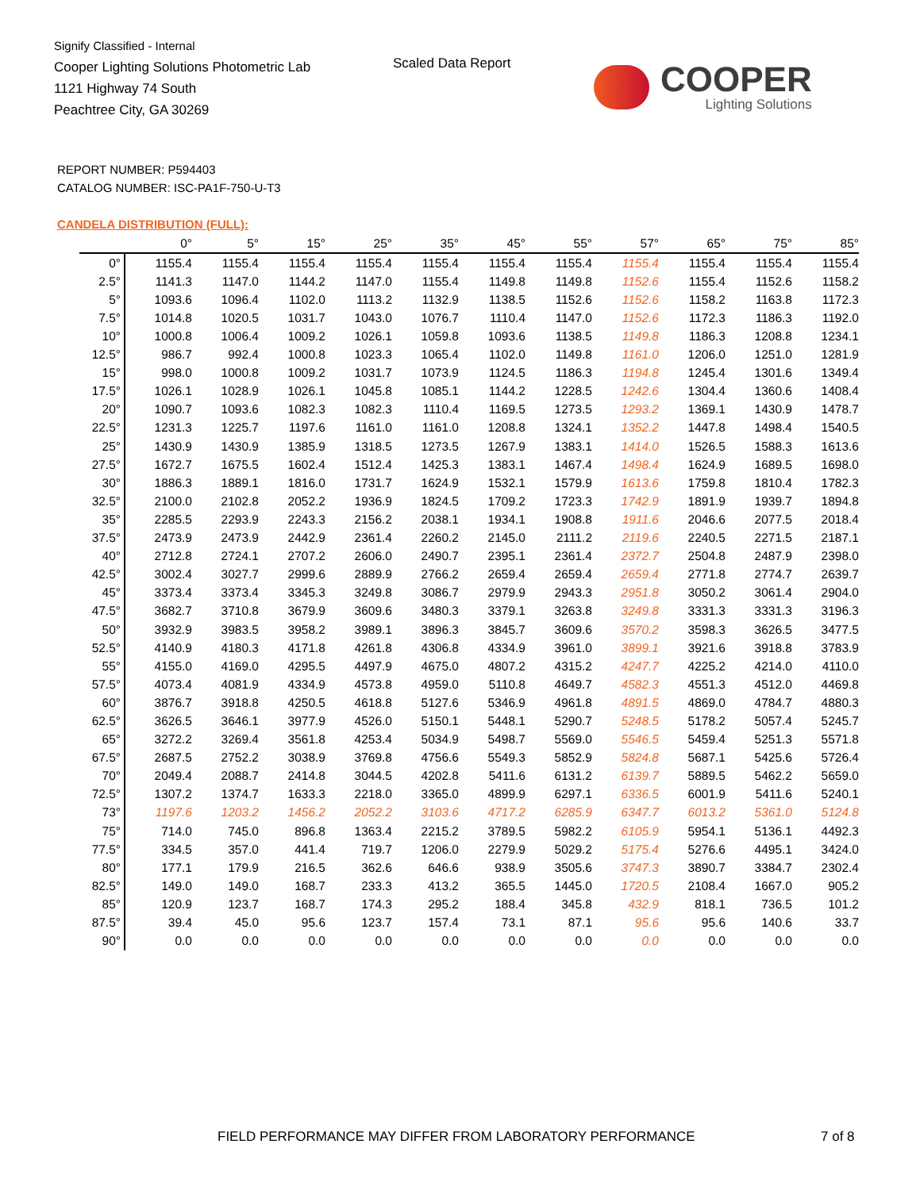Signify Classified - Internal
Cooper Lighting Solutions Photometric Lab
1121 Highway 74 South
Peachtree City, GA 30269
Scaled Data Report
COOPER
Lighting Solutions
REPORT NUMBER: P594403
CATALOG NUMBER: ISC-PA1F-750-U-T3
CANDELA DISTRIBUTION (FULL):
| | 0° | 5° | 15° | 25° | 35° | 45° | 55° | 57° | 65° | 75° | 85° |
| --- | --- | --- | --- | --- | --- | --- | --- | --- | --- | --- | --- |
| 0° | 1155.4 | 1155.4 | 1155.4 | 1155.4 | 1155.4 | 1155.4 | 1155.4 | 1155.4 | 1155.4 | 1155.4 | 1155.4 |
| 2.5° | 1141.3 | 1147.0 | 1144.2 | 1147.0 | 1155.4 | 1149.8 | 1149.8 | 1152.6 | 1155.4 | 1152.6 | 1158.2 |
| 5° | 1093.6 | 1096.4 | 1102.0 | 1113.2 | 1132.9 | 1138.5 | 1152.6 | 1152.6 | 1158.2 | 1163.8 | 1172.3 |
| 7.5° | 1014.8 | 1020.5 | 1031.7 | 1043.0 | 1076.7 | 1110.4 | 1147.0 | 1152.6 | 1172.3 | 1186.3 | 1192.0 |
| 10° | 1000.8 | 1006.4 | 1009.2 | 1026.1 | 1059.8 | 1093.6 | 1138.5 | 1149.8 | 1186.3 | 1208.8 | 1234.1 |
| 12.5° | 986.7 | 992.4 | 1000.8 | 1023.3 | 1065.4 | 1102.0 | 1149.8 | 1161.0 | 1206.0 | 1251.0 | 1281.9 |
| 15° | 998.0 | 1000.8 | 1009.2 | 1031.7 | 1073.9 | 1124.5 | 1186.3 | 1194.8 | 1245.4 | 1301.6 | 1349.4 |
| 17.5° | 1026.1 | 1028.9 | 1026.1 | 1045.8 | 1085.1 | 1144.2 | 1228.5 | 1242.6 | 1304.4 | 1360.6 | 1408.4 |
| 20° | 1090.7 | 1093.6 | 1082.3 | 1082.3 | 1110.4 | 1169.5 | 1273.5 | 1293.2 | 1369.1 | 1430.9 | 1478.7 |
| 22.5° | 1231.3 | 1225.7 | 1197.6 | 1161.0 | 1161.0 | 1208.8 | 1324.1 | 1352.2 | 1447.8 | 1498.4 | 1540.5 |
| 25° | 1430.9 | 1430.9 | 1385.9 | 1318.5 | 1273.5 | 1267.9 | 1383.1 | 1414.0 | 1526.5 | 1588.3 | 1613.6 |
| 27.5° | 1672.7 | 1675.5 | 1602.4 | 1512.4 | 1425.3 | 1383.1 | 1467.4 | 1498.4 | 1624.9 | 1689.5 | 1698.0 |
| 30° | 1886.3 | 1889.1 | 1816.0 | 1731.7 | 1624.9 | 1532.1 | 1579.9 | 1613.6 | 1759.8 | 1810.4 | 1782.3 |
| 32.5° | 2100.0 | 2102.8 | 2052.2 | 1936.9 | 1824.5 | 1709.2 | 1723.3 | 1742.9 | 1891.9 | 1939.7 | 1894.8 |
| 35° | 2285.5 | 2293.9 | 2243.3 | 2156.2 | 2038.1 | 1934.1 | 1908.8 | 1911.6 | 2046.6 | 2077.5 | 2018.4 |
| 37.5° | 2473.9 | 2473.9 | 2442.9 | 2361.4 | 2260.2 | 2145.0 | 2111.2 | 2119.6 | 2240.5 | 2271.5 | 2187.1 |
| 40° | 2712.8 | 2724.1 | 2707.2 | 2606.0 | 2490.7 | 2395.1 | 2361.4 | 2372.7 | 2504.8 | 2487.9 | 2398.0 |
| 42.5° | 3002.4 | 3027.7 | 2999.6 | 2889.9 | 2766.2 | 2659.4 | 2659.4 | 2659.4 | 2771.8 | 2774.7 | 2639.7 |
| 45° | 3373.4 | 3373.4 | 3345.3 | 3249.8 | 3086.7 | 2979.9 | 2943.3 | 2951.8 | 3050.2 | 3061.4 | 2904.0 |
| 47.5° | 3682.7 | 3710.8 | 3679.9 | 3609.6 | 3480.3 | 3379.1 | 3263.8 | 3249.8 | 3331.3 | 3331.3 | 3196.3 |
| 50° | 3932.9 | 3983.5 | 3958.2 | 3989.1 | 3896.3 | 3845.7 | 3609.6 | 3570.2 | 3598.3 | 3626.5 | 3477.5 |
| 52.5° | 4140.9 | 4180.3 | 4171.8 | 4261.8 | 4306.8 | 4334.9 | 3961.0 | 3899.1 | 3921.6 | 3918.8 | 3783.9 |
| 55° | 4155.0 | 4169.0 | 4295.5 | 4497.9 | 4675.0 | 4807.2 | 4315.2 | 4247.7 | 4225.2 | 4214.0 | 4110.0 |
| 57.5° | 4073.4 | 4081.9 | 4334.9 | 4573.8 | 4959.0 | 5110.8 | 4649.7 | 4582.3 | 4551.3 | 4512.0 | 4469.8 |
| 60° | 3876.7 | 3918.8 | 4250.5 | 4618.8 | 5127.6 | 5346.9 | 4961.8 | 4891.5 | 4869.0 | 4784.7 | 4880.3 |
| 62.5° | 3626.5 | 3646.1 | 3977.9 | 4526.0 | 5150.1 | 5448.1 | 5290.7 | 5248.5 | 5178.2 | 5057.4 | 5245.7 |
| 65° | 3272.2 | 3269.4 | 3561.8 | 4253.4 | 5034.9 | 5498.7 | 5569.0 | 5546.5 | 5459.4 | 5251.3 | 5571.8 |
| 67.5° | 2687.5 | 2752.2 | 3038.9 | 3769.8 | 4756.6 | 5549.3 | 5852.9 | 5824.8 | 5687.1 | 5425.6 | 5726.4 |
| 70° | 2049.4 | 2088.7 | 2414.8 | 3044.5 | 4202.8 | 5411.6 | 6131.2 | 6139.7 | 5889.5 | 5462.2 | 5659.0 |
| 72.5° | 1307.2 | 1374.7 | 1633.3 | 2218.0 | 3365.0 | 4899.9 | 6297.1 | 6336.5 | 6001.9 | 5411.6 | 5240.1 |
| 73° | 1197.6 | 1203.2 | 1456.2 | 2052.2 | 3103.6 | 4717.2 | 6285.9 | 6347.7 | 6013.2 | 5361.0 | 5124.8 |
| 75° | 714.0 | 745.0 | 896.8 | 1363.4 | 2215.2 | 3789.5 | 5982.2 | 6105.9 | 5954.1 | 5136.1 | 4492.3 |
| 77.5° | 334.5 | 357.0 | 441.4 | 719.7 | 1206.0 | 2279.9 | 5029.2 | 5175.4 | 5276.6 | 4495.1 | 3424.0 |
| 80° | 177.1 | 179.9 | 216.5 | 362.6 | 646.6 | 938.9 | 3505.6 | 3747.3 | 3890.7 | 3384.7 | 2302.4 |
| 82.5° | 149.0 | 149.0 | 168.7 | 233.3 | 413.2 | 365.5 | 1445.0 | 1720.5 | 2108.4 | 1667.0 | 905.2 |
| 85° | 120.9 | 123.7 | 168.7 | 174.3 | 295.2 | 188.4 | 345.8 | 432.9 | 818.1 | 736.5 | 101.2 |
| 87.5° | 39.4 | 45.0 | 95.6 | 123.7 | 157.4 | 73.1 | 87.1 | 95.6 | 95.6 | 140.6 | 33.7 |
| 90° | 0.0 | 0.0 | 0.0 | 0.0 | 0.0 | 0.0 | 0.0 | 0.0 | 0.0 | 0.0 | 0.0 |
FIELD PERFORMANCE MAY DIFFER FROM LABORATORY PERFORMANCE
7 of 8